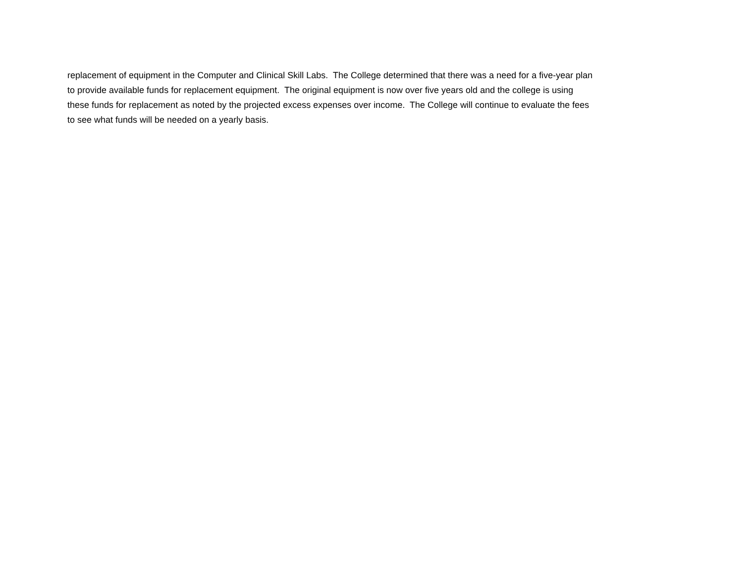replacement of equipment in the Computer and Clinical Skill Labs. The College determined that there was a need for a five-year plan
to provide available funds for replacement equipment. The original equipment is now over five years old and the college is using
these funds for replacement as noted by the projected excess expenses over income. The College will continue to evaluate the fees
to see what funds will be needed on a yearly basis.